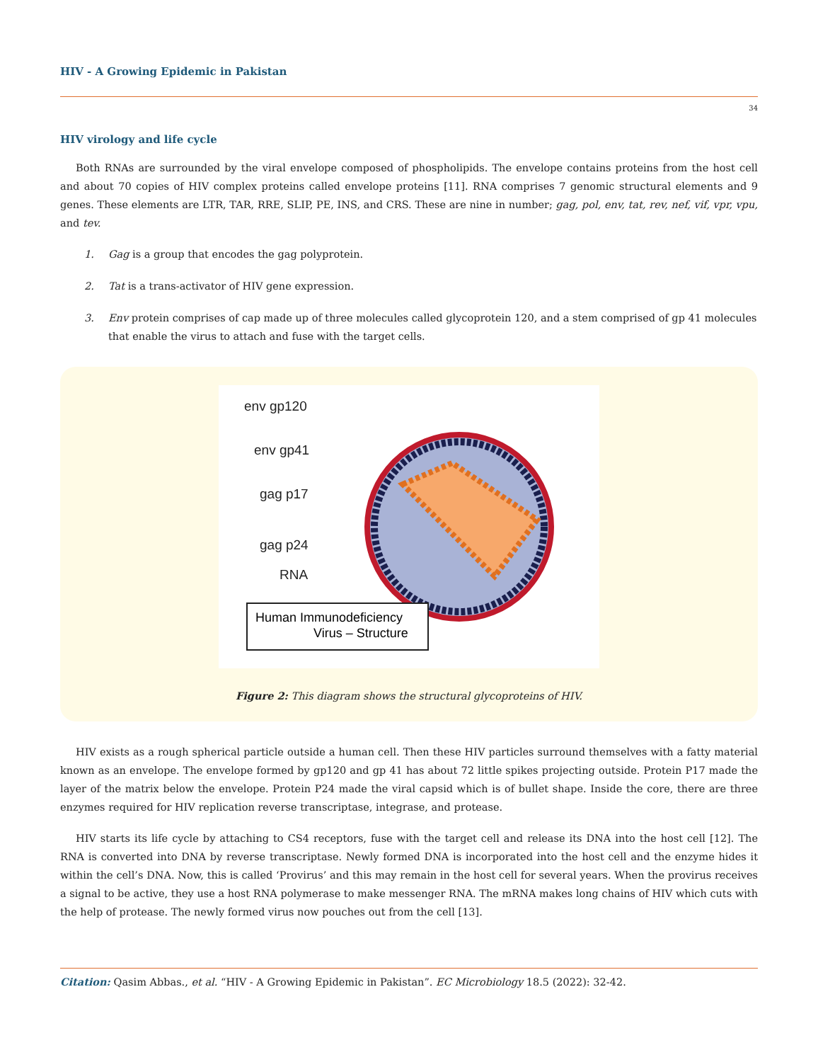HIV - A Growing Epidemic in Pakistan
34
HIV virology and life cycle
Both RNAs are surrounded by the viral envelope composed of phospholipids. The envelope contains proteins from the host cell and about 70 copies of HIV complex proteins called envelope proteins [11]. RNA comprises 7 genomic structural elements and 9 genes. These elements are LTR, TAR, RRE, SLIP, PE, INS, and CRS. These are nine in number; gag, pol, env, tat, rev, nef, vif, vpr, vpu, and tev.
1. Gag is a group that encodes the gag polyprotein.
2. Tat is a trans-activator of HIV gene expression.
3. Env protein comprises of cap made up of three molecules called glycoprotein 120, and a stem comprised of gp 41 molecules that enable the virus to attach and fuse with the target cells.
env gp120
env gp41
gag p17
gag p24
RNA
Human Immunodeficiency
Virus – Structure
Figure 2: This diagram shows the structural glycoproteins of HIV.
HIV exists as a rough spherical particle outside a human cell. Then these HIV particles surround themselves with a fatty material known as an envelope. The envelope formed by gp120 and gp 41 has about 72 little spikes projecting outside. Protein P17 made the layer of the matrix below the envelope. Protein P24 made the viral capsid which is of bullet shape. Inside the core, there are three enzymes required for HIV replication reverse transcriptase, integrase, and protease.
HIV starts its life cycle by attaching to CS4 receptors, fuse with the target cell and release its DNA into the host cell [12]. The RNA is converted into DNA by reverse transcriptase. Newly formed DNA is incorporated into the host cell and the enzyme hides it within the cell’s DNA. Now, this is called ‘Provirus’ and this may remain in the host cell for several years. When the provirus receives a signal to be active, they use a host RNA polymerase to make messenger RNA. The mRNA makes long chains of HIV which cuts with the help of protease. The newly formed virus now pouches out from the cell [13].
Citation: Qasim Abbas., et al. “HIV - A Growing Epidemic in Pakistan”. EC Microbiology 18.5 (2022): 32-42.